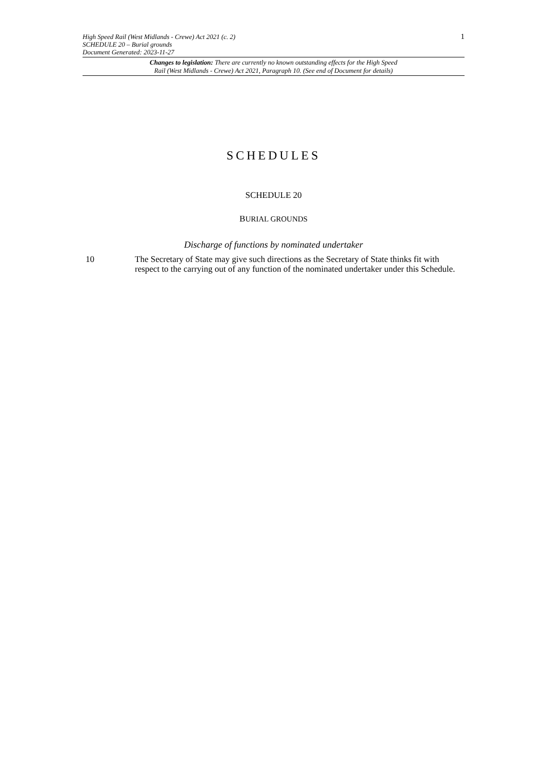High Speed Rail (West Midlands - Crewe) Act 2021 (c. 2)
SCHEDULE 20 – Burial grounds
Document Generated: 2023-11-27
1
Changes to legislation: There are currently no known outstanding effects for the High Speed
Rail (West Midlands - Crewe) Act 2021, Paragraph 10. (See end of Document for details)
SCHEDULES
SCHEDULE 20
BURIAL GROUNDS
Discharge of functions by nominated undertaker
10 The Secretary of State may give such directions as the Secretary of State thinks fit with respect to the carrying out of any function of the nominated undertaker under this Schedule.